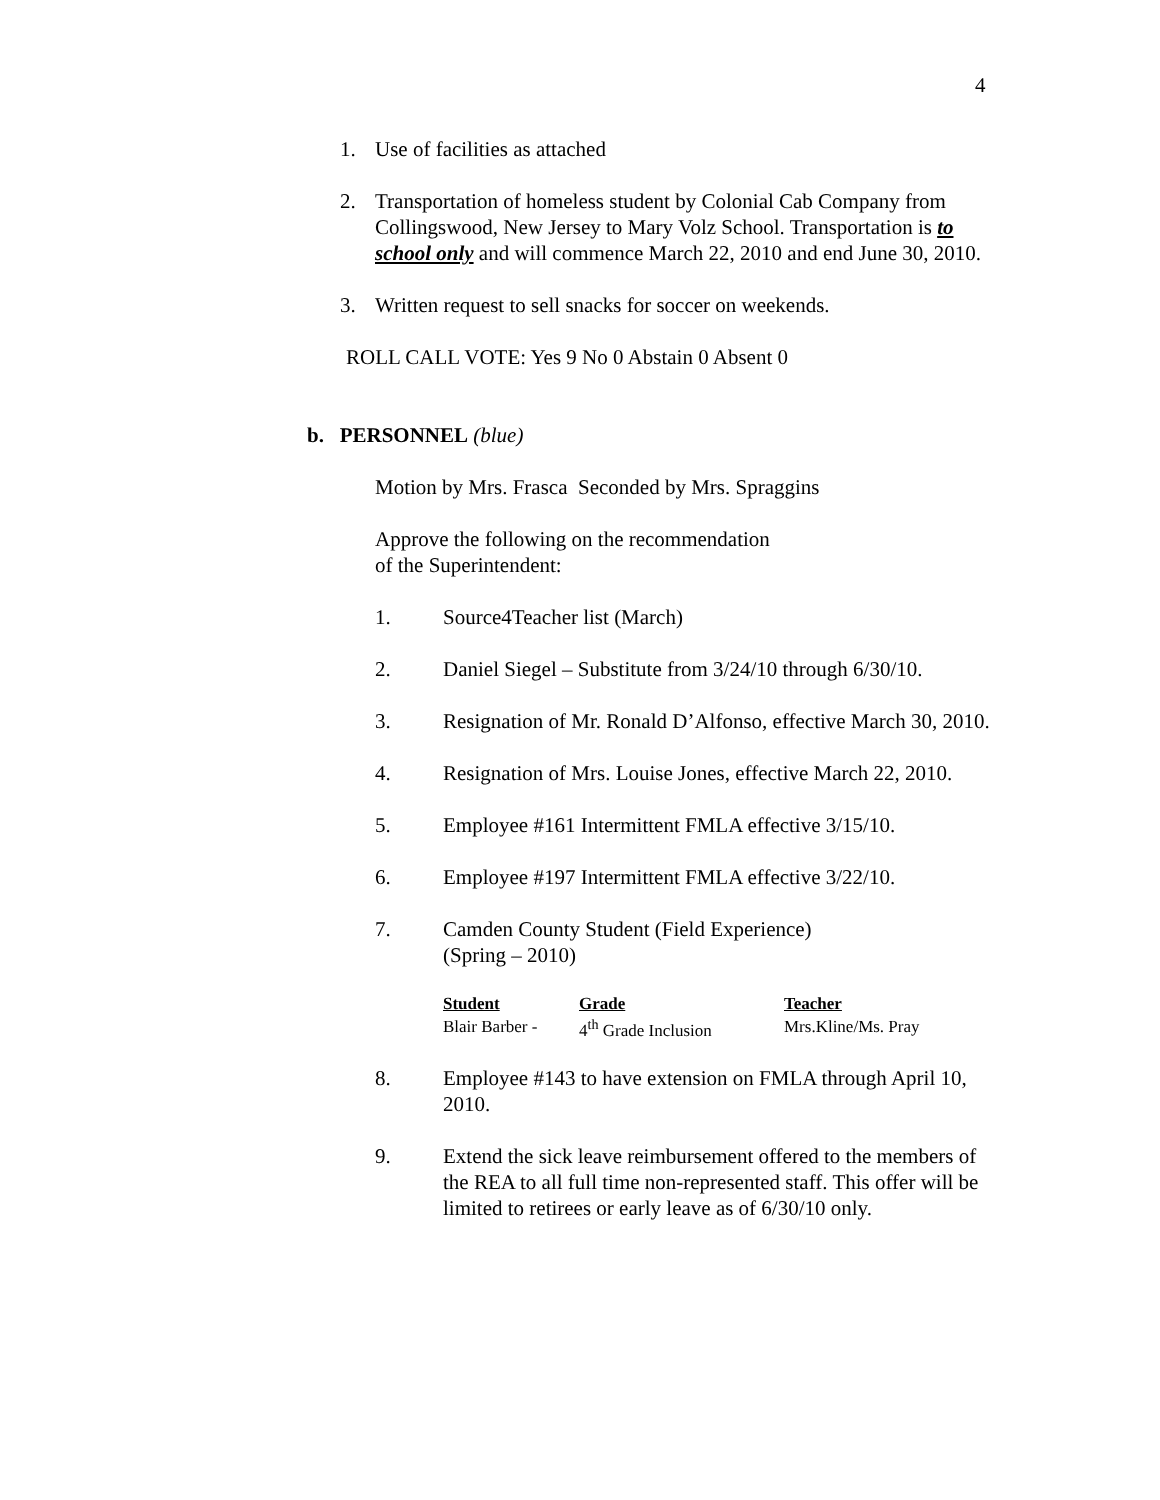4
1. Use of facilities as attached
2. Transportation of homeless student by Colonial Cab Company from Collingswood, New Jersey to Mary Volz School. Transportation is to school only and will commence March 22, 2010 and end June 30, 2010.
3. Written request to sell snacks for soccer on weekends.
ROLL CALL VOTE: Yes 9 No 0 Abstain 0 Absent 0
b. PERSONNEL (blue)
Motion by Mrs. Frasca Seconded by Mrs. Spraggins
Approve the following on the recommendation
of the Superintendent:
1. Source4Teacher list (March)
2. Daniel Siegel – Substitute from 3/24/10 through 6/30/10.
3. Resignation of Mr. Ronald D’Alfonso, effective March 30, 2010.
4. Resignation of Mrs. Louise Jones, effective March 22, 2010.
5. Employee #161 Intermittent FMLA effective 3/15/10.
6. Employee #197 Intermittent FMLA effective 3/22/10.
7. Camden County Student (Field Experience)
(Spring – 2010)
| Student | Grade | Teacher |
| --- | --- | --- |
| Blair Barber - | 4<sup>th</sup> Grade Inclusion | Mrs.Kline/Ms. Pray |
8. Employee #143 to have extension on FMLA through April 10, 2010.
9. Extend the sick leave reimbursement offered to the members of the REA to all full time non-represented staff. This offer will be limited to retirees or early leave as of 6/30/10 only.